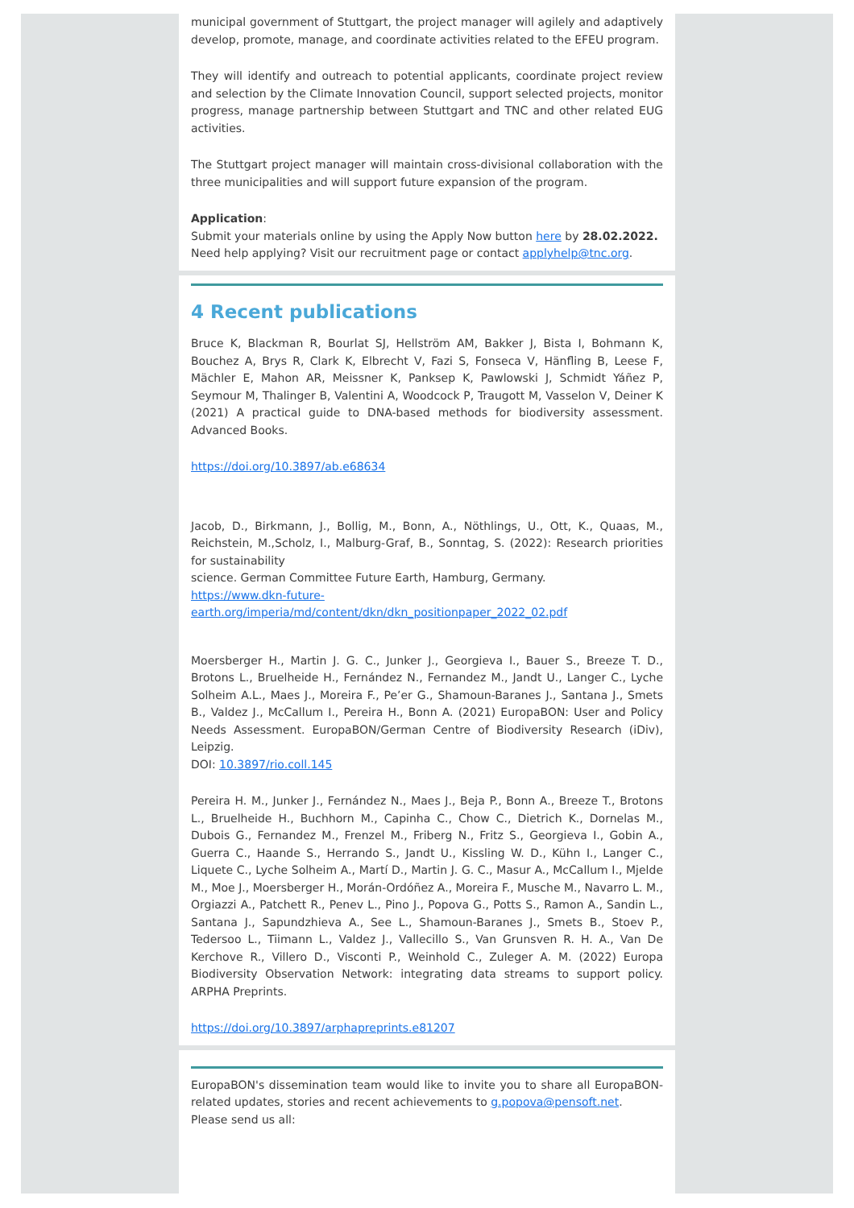municipal government of Stuttgart, the project manager will agilely and adaptively develop, promote, manage, and coordinate activities related to the EFEU program.
They will identify and outreach to potential applicants, coordinate project review and selection by the Climate Innovation Council, support selected projects, monitor progress, manage partnership between Stuttgart and TNC and other related EUG activities.
The Stuttgart project manager will maintain cross-divisional collaboration with the three municipalities and will support future expansion of the program.
Application:
Submit your materials online by using the Apply Now button here by 28.02.2022.
Need help applying? Visit our recruitment page or contact applyhelp@tnc.org.
4 Recent publications
Bruce K, Blackman R, Bourlat SJ, Hellström AM, Bakker J, Bista I, Bohmann K, Bouchez A, Brys R, Clark K, Elbrecht V, Fazi S, Fonseca V, Hänfling B, Leese F, Mächler E, Mahon AR, Meissner K, Panksep K, Pawlowski J, Schmidt Yáñez P, Seymour M, Thalinger B, Valentini A, Woodcock P, Traugott M, Vasselon V, Deiner K (2021) A practical guide to DNA-based methods for biodiversity assessment. Advanced Books.
https://doi.org/10.3897/ab.e68634
Jacob, D., Birkmann, J., Bollig, M., Bonn, A., Nöthlings, U., Ott, K., Quaas, M., Reichstein, M.,Scholz, I., Malburg-Graf, B., Sonntag, S. (2022): Research priorities for sustainability
science. German Committee Future Earth, Hamburg, Germany.
https://www.dkn-future-
earth.org/imperia/md/content/dkn/dkn_positionpaper_2022_02.pdf
Moersberger H., Martin J. G. C., Junker J., Georgieva I., Bauer S., Breeze T. D., Brotons L., Bruelheide H., Fernández N., Fernandez M., Jandt U., Langer C., Lyche Solheim A.L., Maes J., Moreira F., Pe’er G., Shamoun-Baranes J., Santana J., Smets B., Valdez J., McCallum I., Pereira H., Bonn A. (2021) EuropaBON: User and Policy Needs Assessment. EuropaBON/German Centre of Biodiversity Research (iDiv), Leipzig.
DOI: 10.3897/rio.coll.145
Pereira H. M., Junker J., Fernández N., Maes J., Beja P., Bonn A., Breeze T., Brotons L., Bruelheide H., Buchhorn M., Capinha C., Chow C., Dietrich K., Dornelas M., Dubois G., Fernandez M., Frenzel M., Friberg N., Fritz S., Georgieva I., Gobin A., Guerra C., Haande S., Herrando S., Jandt U., Kissling W. D., Kühn I., Langer C., Liquete C., Lyche Solheim A., Martí D., Martin J. G. C., Masur A., McCallum I., Mjelde M., Moe J., Moersberger H., Morán-Ordóñez A., Moreira F., Musche M., Navarro L. M., Orgiazzi A., Patchett R., Penev L., Pino J., Popova G., Potts S., Ramon A., Sandin L., Santana J., Sapundzhieva A., See L., Shamoun-Baranes J., Smets B., Stoev P., Tedersoo L., Tiimann L., Valdez J., Vallecillo S., Van Grunsven R. H. A., Van De Kerchove R., Villero D., Visconti P., Weinhold C., Zuleger A. M. (2022) Europa Biodiversity Observation Network: integrating data streams to support policy. ARPHA Preprints.
https://doi.org/10.3897/arphapreprints.e81207
EuropaBON's dissemination team would like to invite you to share all EuropaBON-related updates, stories and recent achievements to g.popova@pensoft.net.
Please send us all: